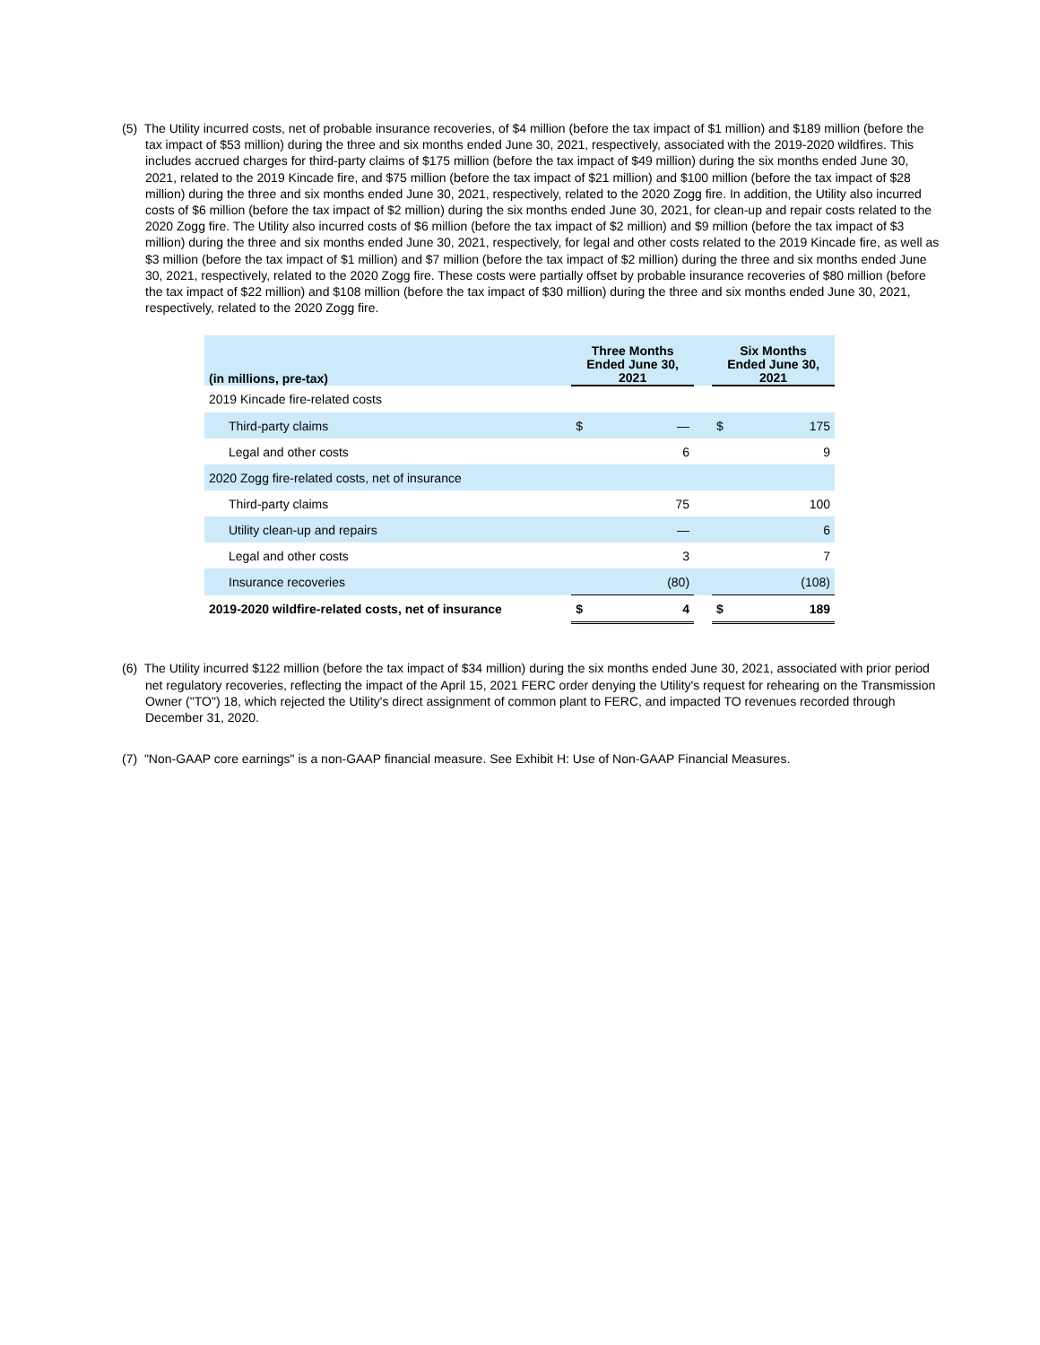(5) The Utility incurred costs, net of probable insurance recoveries, of $4 million (before the tax impact of $1 million) and $189 million (before the tax impact of $53 million) during the three and six months ended June 30, 2021, respectively, associated with the 2019-2020 wildfires. This includes accrued charges for third-party claims of $175 million (before the tax impact of $49 million) during the six months ended June 30, 2021, related to the 2019 Kincade fire, and $75 million (before the tax impact of $21 million) and $100 million (before the tax impact of $28 million) during the three and six months ended June 30, 2021, respectively, related to the 2020 Zogg fire. In addition, the Utility also incurred costs of $6 million (before the tax impact of $2 million) during the six months ended June 30, 2021, for clean-up and repair costs related to the 2020 Zogg fire. The Utility also incurred costs of $6 million (before the tax impact of $2 million) and $9 million (before the tax impact of $3 million) during the three and six months ended June 30, 2021, respectively, for legal and other costs related to the 2019 Kincade fire, as well as $3 million (before the tax impact of $1 million) and $7 million (before the tax impact of $2 million) during the three and six months ended June 30, 2021, respectively, related to the 2020 Zogg fire. These costs were partially offset by probable insurance recoveries of $80 million (before the tax impact of $22 million) and $108 million (before the tax impact of $30 million) during the three and six months ended June 30, 2021, respectively, related to the 2020 Zogg fire.
| (in millions, pre-tax) | Three Months Ended June 30, 2021 | | | Six Months Ended June 30, 2021 | |
| --- | --- | --- | --- | --- | --- |
| 2019 Kincade fire-related costs | | | | | |
| Third-party claims | $ | — | | $ | 175 |
| Legal and other costs | | 6 | | | 9 |
| 2020 Zogg fire-related costs, net of insurance | | | | | |
| Third-party claims | | 75 | | | 100 |
| Utility clean-up and repairs | | — | | | 6 |
| Legal and other costs | | 3 | | | 7 |
| Insurance recoveries | | (80) | | | (108) |
| 2019-2020 wildfire-related costs, net of insurance | $ | 4 | | $ | 189 |
(6) The Utility incurred $122 million (before the tax impact of $34 million) during the six months ended June 30, 2021, associated with prior period net regulatory recoveries, reflecting the impact of the April 15, 2021 FERC order denying the Utility's request for rehearing on the Transmission Owner ("TO") 18, which rejected the Utility's direct assignment of common plant to FERC, and impacted TO revenues recorded through December 31, 2020.
(7) "Non-GAAP core earnings" is a non-GAAP financial measure. See Exhibit H: Use of Non-GAAP Financial Measures.